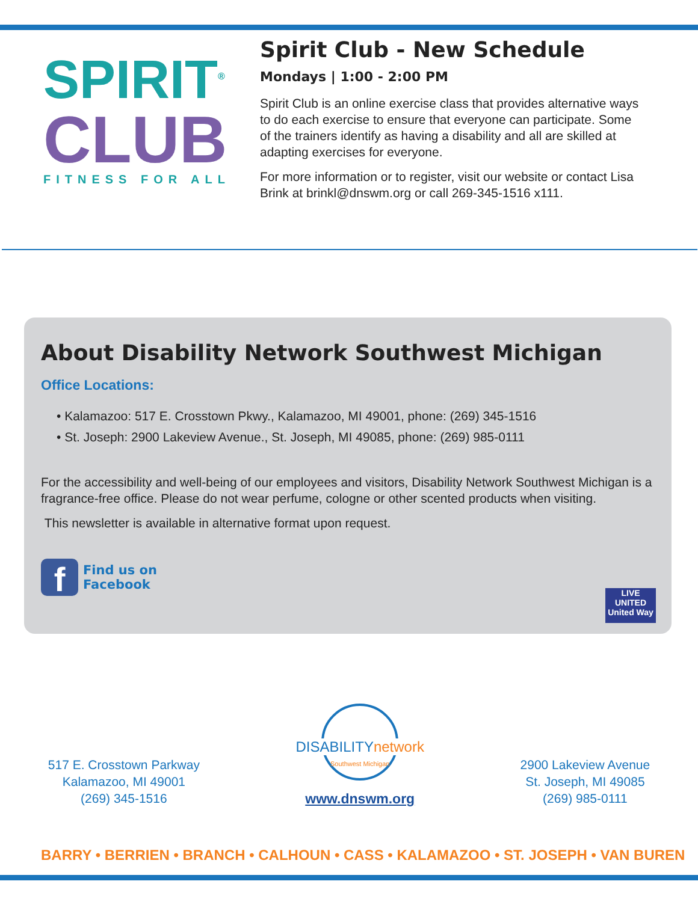SPIRIT<sup>®</sup>
CLUB
FITNESS FOR ALL
Spirit Club - New Schedule
Mondays | 1:00 - 2:00 PM
Spirit Club is an online exercise class that provides alternative ways to do each exercise to ensure that everyone can participate. Some of the trainers identify as having a disability and all are skilled at adapting exercises for everyone.
For more information or to register, visit our website or contact Lisa Brink at brinkl@dnswm.org or call 269-345-1516 x111.
About Disability Network Southwest Michigan
Office Locations:
• Kalamazoo: 517 E. Crosstown Pkwy., Kalamazoo, MI 49001, phone: (269) 345-1516
• St. Joseph: 2900 Lakeview Avenue., St. Joseph, MI 49085, phone: (269) 985-0111
For the accessibility and well-being of our employees and visitors, Disability Network Southwest Michigan is a fragrance-free office. Please do not wear perfume, cologne or other scented products when visiting.
This newsletter is available in alternative format upon request.
f
Find us on
Facebook
LIVE UNITED
United Way
517 E. Crosstown Parkway
Kalamazoo, MI 49001
(269) 345-1516
DISABILITY network
Southwest Michigan
www.dnswm.org
2900 Lakeview Avenue
St. Joseph, MI 49085
(269) 985-0111
BARRY • BERRIEN • BRANCH • CALHOUN • CASS • KALAMAZOO • ST. JOSEPH • VAN BUREN